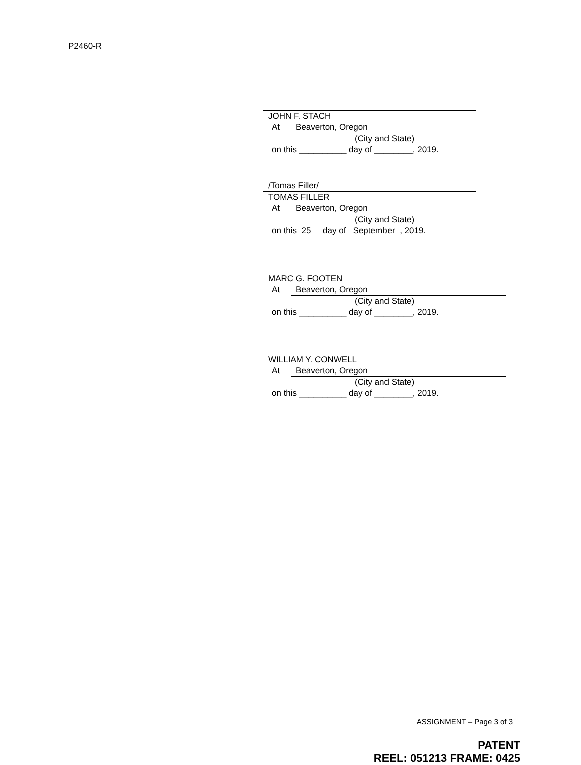P2460-R
JOHN F. STACH
At Beaverton, Oregon
(City and State)
on this __________ day of ________, 2019.
/Tomas Filler/
TOMAS FILLER
At Beaverton, Oregon
(City and State)
on this 25 day of September , 2019.
MARC G. FOOTEN
At Beaverton, Oregon
(City and State)
on this __________ day of ________, 2019.
WILLIAM Y. CONWELL
At Beaverton, Oregon
(City and State)
on this __________ day of ________, 2019.
ASSIGNMENT – Page 3 of 3
PATENT
REEL: 051213 FRAME: 0425